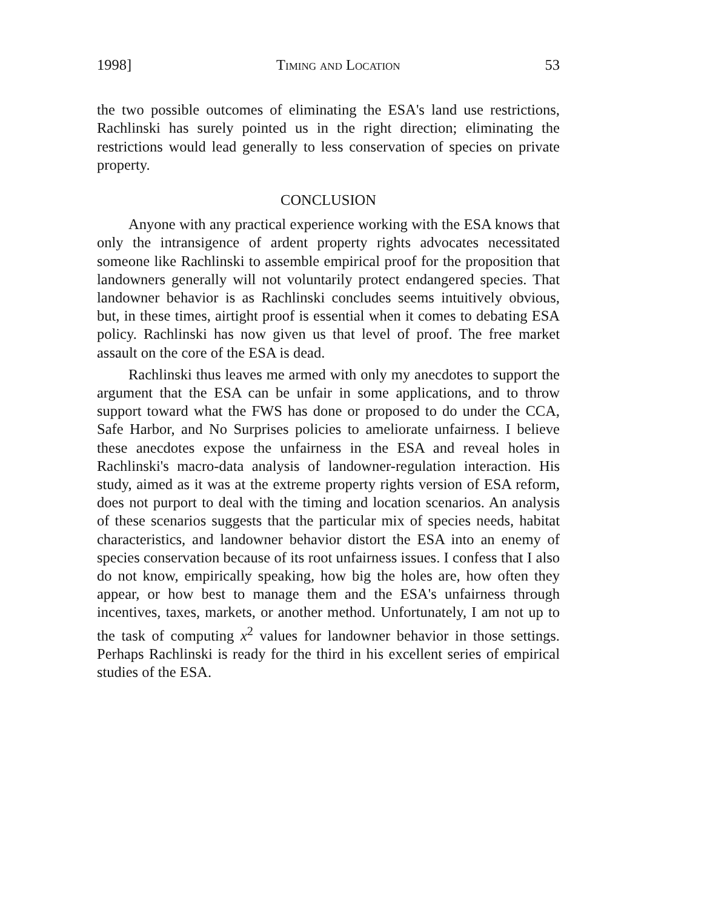1998] Timing and Location 53
the two possible outcomes of eliminating the ESA's land use restrictions, Rachlinski has surely pointed us in the right direction; eliminating the restrictions would lead generally to less conservation of species on private property.
CONCLUSION
Anyone with any practical experience working with the ESA knows that only the intransigence of ardent property rights advocates necessitated someone like Rachlinski to assemble empirical proof for the proposition that landowners generally will not voluntarily protect endangered species. That landowner behavior is as Rachlinski concludes seems intuitively obvious, but, in these times, airtight proof is essential when it comes to debating ESA policy. Rachlinski has now given us that level of proof. The free market assault on the core of the ESA is dead.
Rachlinski thus leaves me armed with only my anecdotes to support the argument that the ESA can be unfair in some applications, and to throw support toward what the FWS has done or proposed to do under the CCA, Safe Harbor, and No Surprises policies to ameliorate unfairness. I believe these anecdotes expose the unfairness in the ESA and reveal holes in Rachlinski's macro-data analysis of landowner-regulation interaction. His study, aimed as it was at the extreme property rights version of ESA reform, does not purport to deal with the timing and location scenarios. An analysis of these scenarios suggests that the particular mix of species needs, habitat characteristics, and landowner behavior distort the ESA into an enemy of species conservation because of its root unfairness issues. I confess that I also do not know, empirically speaking, how big the holes are, how often they appear, or how best to manage them and the ESA's unfairness through incentives, taxes, markets, or another method. Unfortunately, I am not up to the task of computing x<sup>2</sup> values for landowner behavior in those settings. Perhaps Rachlinski is ready for the third in his excellent series of empirical studies of the ESA.